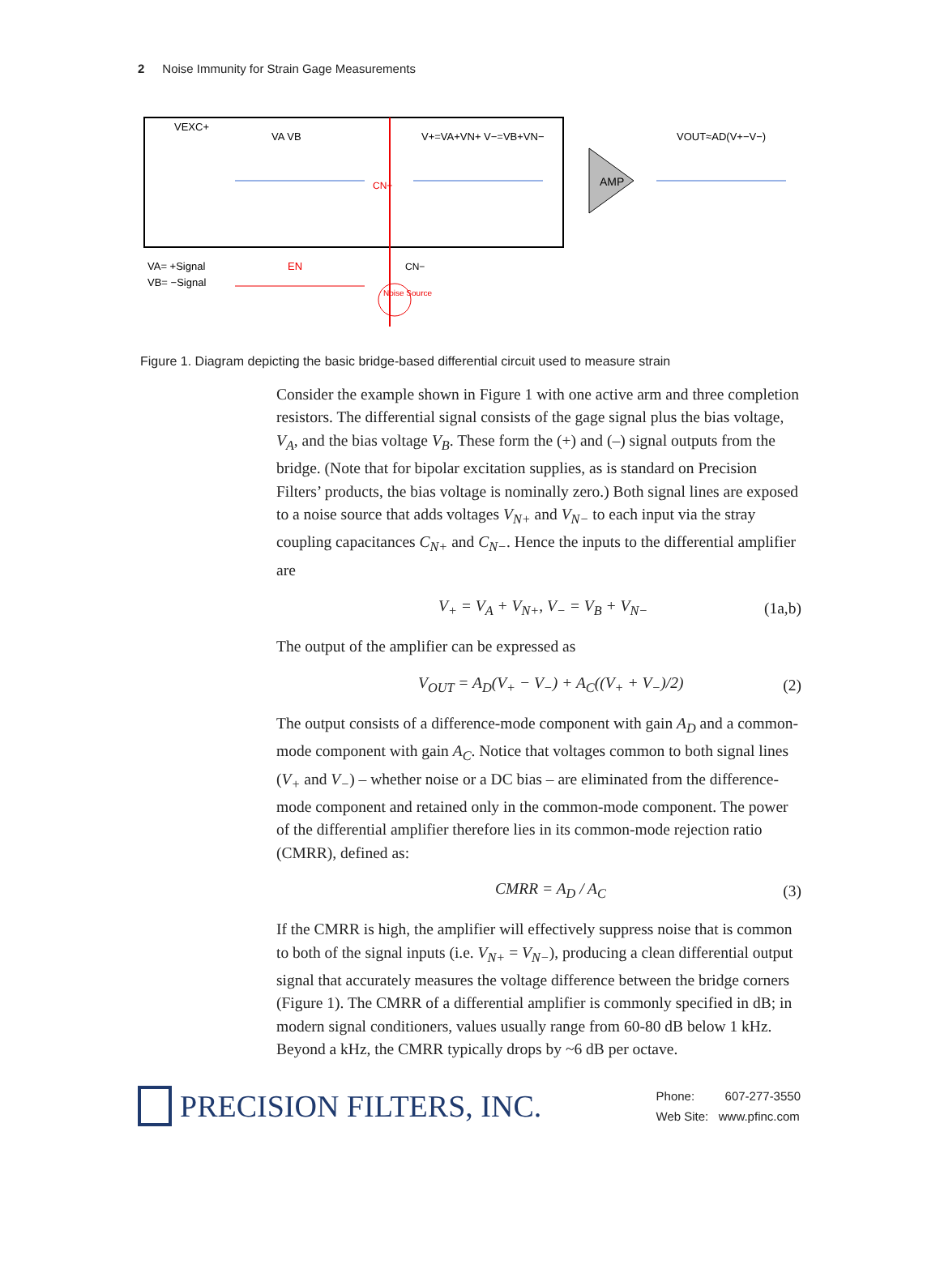2 Noise Immunity for Strain Gage Measurements
AMP
VEXC+
VA VB
V+=VA+VN+ V−=VB+VN−
VOUT≈AD(V+−V−)
VA= +Signal
VB= −Signal
EN
Noise Source
CN+
CN−
Figure 1. Diagram depicting the basic bridge-based differential circuit used to measure strain
Consider the example shown in Figure 1 with one active arm and three completion resistors. The differential signal consists of the gage signal plus the bias voltage, V<sub>A</sub>, and the bias voltage V<sub>B</sub>. These form the (+) and (–) signal outputs from the bridge. (Note that for bipolar excitation supplies, as is standard on Precision Filters’ products, the bias voltage is nominally zero.) Both signal lines are exposed to a noise source that adds voltages V<sub>N+</sub> and V<sub>N−</sub> to each input via the stray coupling capacitances C<sub>N+</sub> and C<sub>N−</sub>. Hence the inputs to the differential amplifier are
V<sub>+</sub> = V<sub>A</sub> + V<sub>N+</sub>, V<sub>−</sub> = V<sub>B</sub> + V<sub>N−</sub> (1a,b)
The output of the amplifier can be expressed as
V<sub>OUT</sub> = A<sub>D</sub>(V<sub>+</sub> − V<sub>−</sub>) + A<sub>C</sub>((V<sub>+</sub> + V<sub>−</sub>)/2) (2)
The output consists of a difference-mode component with gain A<sub>D</sub> and a common-mode component with gain A<sub>C</sub>. Notice that voltages common to both signal lines (V<sub>+</sub> and V<sub>−</sub>) – whether noise or a DC bias – are eliminated from the difference-mode component and retained only in the common-mode component. The power of the differential amplifier therefore lies in its common-mode rejection ratio (CMRR), defined as:
CMRR = A<sub>D</sub> / A<sub>C</sub> (3)
If the CMRR is high, the amplifier will effectively suppress noise that is common to both of the signal inputs (i.e. V<sub>N+</sub> = V<sub>N−</sub>), producing a clean differential output signal that accurately measures the voltage difference between the bridge corners (Figure 1). The CMRR of a differential amplifier is commonly specified in dB; in modern signal conditioners, values usually range from 60-80 dB below 1 kHz. Beyond a kHz, the CMRR typically drops by ~6 dB per octave.
PRECISION FILTERS, INC.
Phone: 607-277-3550
Web Site: www.pfinc.com